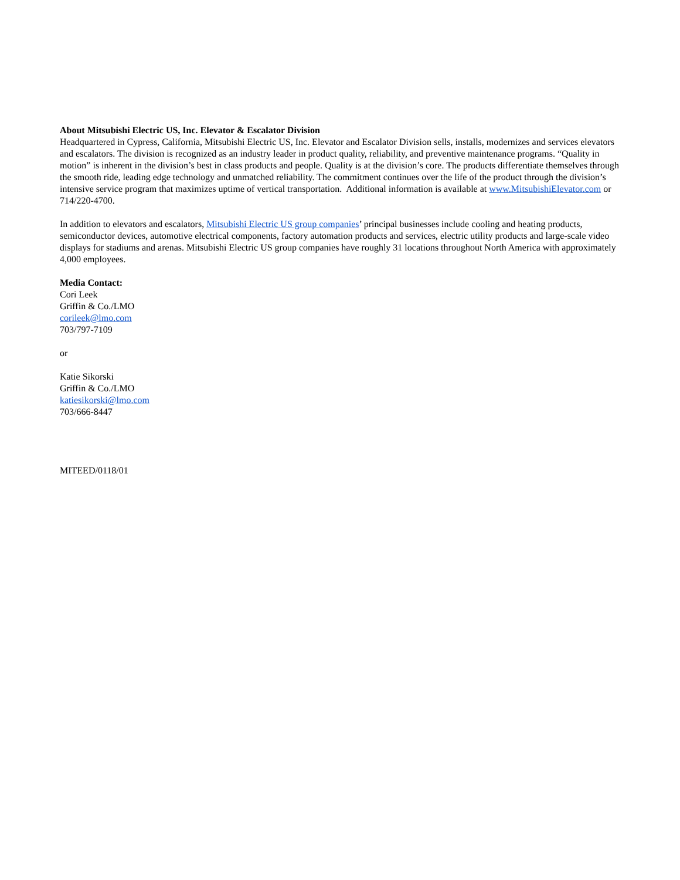About Mitsubishi Electric US, Inc. Elevator & Escalator Division
Headquartered in Cypress, California, Mitsubishi Electric US, Inc. Elevator and Escalator Division sells, installs, modernizes and services elevators and escalators. The division is recognized as an industry leader in product quality, reliability, and preventive maintenance programs. “Quality in motion” is inherent in the division’s best in class products and people. Quality is at the division’s core. The products differentiate themselves through the smooth ride, leading edge technology and unmatched reliability. The commitment continues over the life of the product through the division’s intensive service program that maximizes uptime of vertical transportation. Additional information is available at www.MitsubishiElevator.com or 714/220-4700.
In addition to elevators and escalators, Mitsubishi Electric US group companies’ principal businesses include cooling and heating products, semiconductor devices, automotive electrical components, factory automation products and services, electric utility products and large-scale video displays for stadiums and arenas. Mitsubishi Electric US group companies have roughly 31 locations throughout North America with approximately 4,000 employees.
Media Contact:
Cori Leek
Griffin & Co./LMO
corileek@lmo.com
703/797-7109
or
Katie Sikorski
Griffin & Co./LMO
katiesikorski@lmo.com
703/666-8447
MITEED/0118/01